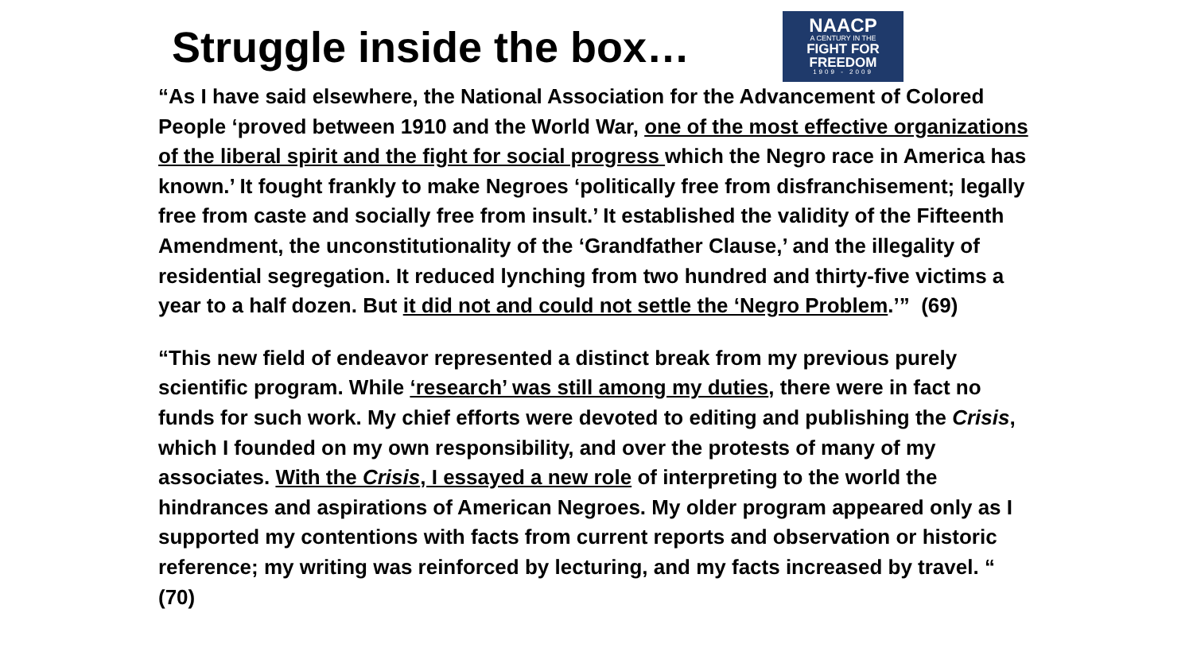Struggle inside the box…
NAACP
A CENTURY IN THE
FIGHT FOR
FREEDOM
1909 - 2009
“As I have said elsewhere, the National Association for the Advancement of Colored People ‘proved between 1910 and the World War, one of the most effective organizations of the liberal spirit and the fight for social progress which the Negro race in America has known.’ It fought frankly to make Negroes ‘politically free from disfranchisement; legally free from caste and socially free from insult.’ It established the validity of the Fifteenth Amendment, the unconstitutionality of the ‘Grandfather Clause,’ and the illegality of residential segregation. It reduced lynching from two hundred and thirty-five victims a year to a half dozen. But it did not and could not settle the ‘Negro Problem.’” (69)
“This new field of endeavor represented a distinct break from my previous purely scientific program. While ‘research’ was still among my duties, there were in fact no funds for such work. My chief efforts were devoted to editing and publishing the Crisis, which I founded on my own responsibility, and over the protests of many of my associates. With the Crisis, I essayed a new role of interpreting to the world the hindrances and aspirations of American Negroes. My older program appeared only as I supported my contentions with facts from current reports and observation or historic reference; my writing was reinforced by lecturing, and my facts increased by travel. “ (70)